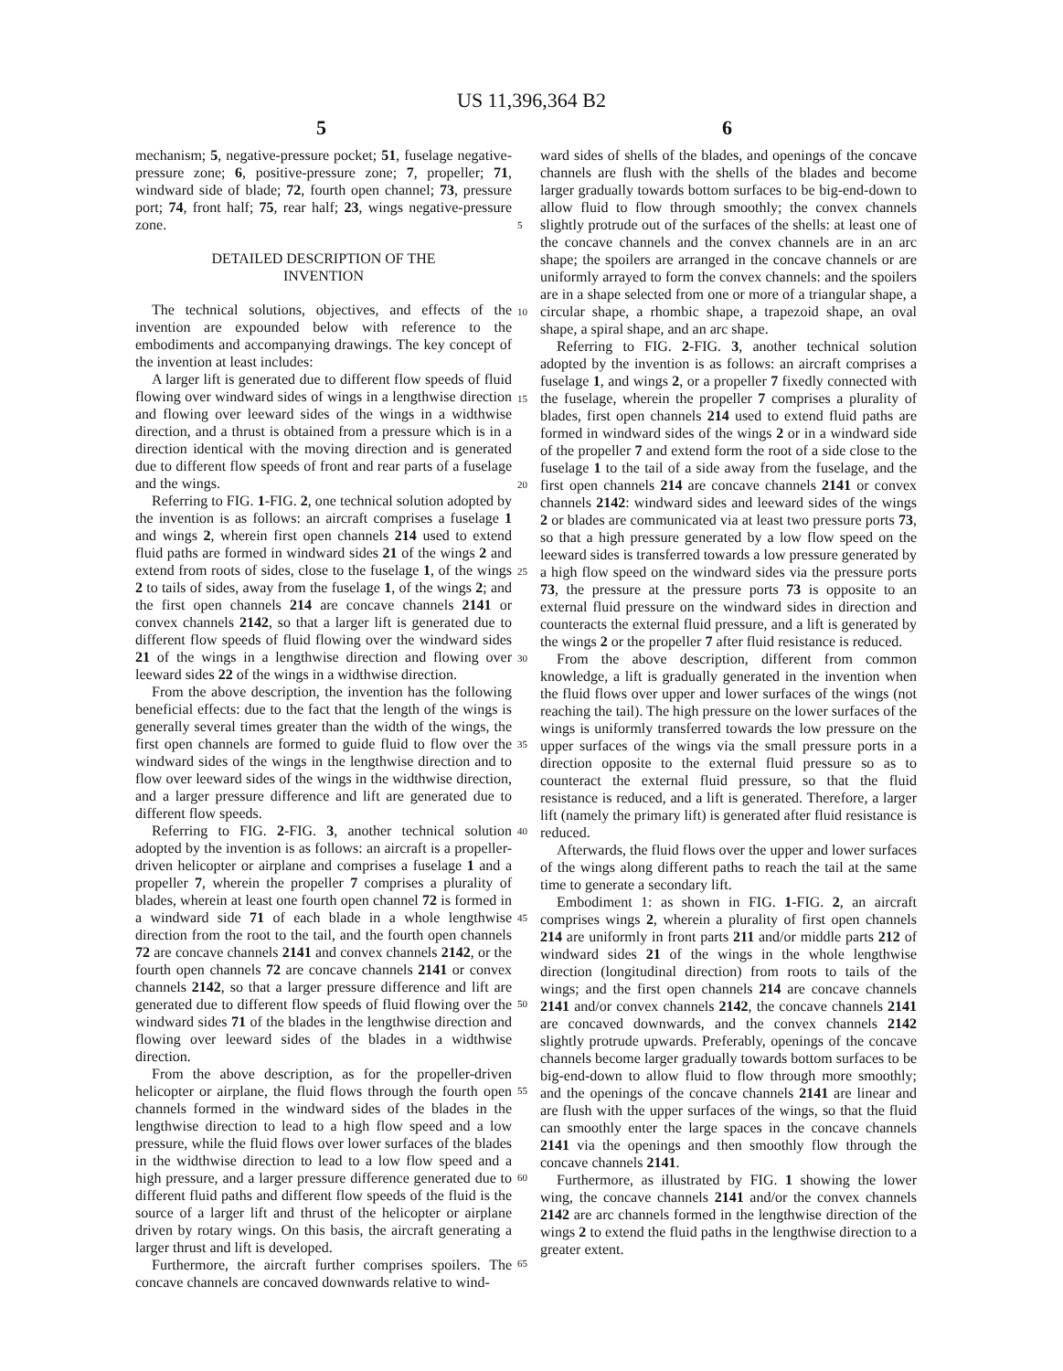US 11,396,364 B2
5 6
mechanism; 5, negative-pressure pocket; 51, fuselage negative-pressure zone; 6, positive-pressure zone; 7, propeller; 71, windward side of blade; 72, fourth open channel; 73, pressure port; 74, front half; 75, rear half; 23, wings negative-pressure zone.
DETAILED DESCRIPTION OF THE
INVENTION
The technical solutions, objectives, and effects of the invention are expounded below with reference to the embodiments and accompanying drawings. The key concept of the invention at least includes:
A larger lift is generated due to different flow speeds of fluid flowing over windward sides of wings in a lengthwise direction and flowing over leeward sides of the wings in a widthwise direction, and a thrust is obtained from a pressure which is in a direction identical with the moving direction and is generated due to different flow speeds of front and rear parts of a fuselage and the wings.
Referring to FIG. 1-FIG. 2, one technical solution adopted by the invention is as follows: an aircraft comprises a fuselage 1 and wings 2, wherein first open channels 214 used to extend fluid paths are formed in windward sides 21 of the wings 2 and extend from roots of sides, close to the fuselage 1, of the wings 2 to tails of sides, away from the fuselage 1, of the wings 2; and the first open channels 214 are concave channels 2141 or convex channels 2142, so that a larger lift is generated due to different flow speeds of fluid flowing over the windward sides 21 of the wings in a lengthwise direction and flowing over leeward sides 22 of the wings in a widthwise direction.
From the above description, the invention has the following beneficial effects: due to the fact that the length of the wings is generally several times greater than the width of the wings, the first open channels are formed to guide fluid to flow over the windward sides of the wings in the lengthwise direction and to flow over leeward sides of the wings in the widthwise direction, and a larger pressure difference and lift are generated due to different flow speeds.
Referring to FIG. 2-FIG. 3, another technical solution adopted by the invention is as follows: an aircraft is a propeller-driven helicopter or airplane and comprises a fuselage 1 and a propeller 7, wherein the propeller 7 comprises a plurality of blades, wherein at least one fourth open channel 72 is formed in a windward side 71 of each blade in a whole lengthwise direction from the root to the tail, and the fourth open channels 72 are concave channels 2141 and convex channels 2142, or the fourth open channels 72 are concave channels 2141 or convex channels 2142, so that a larger pressure difference and lift are generated due to different flow speeds of fluid flowing over the windward sides 71 of the blades in the lengthwise direction and flowing over leeward sides of the blades in a widthwise direction.
From the above description, as for the propeller-driven helicopter or airplane, the fluid flows through the fourth open channels formed in the windward sides of the blades in the lengthwise direction to lead to a high flow speed and a low pressure, while the fluid flows over lower surfaces of the blades in the widthwise direction to lead to a low flow speed and a high pressure, and a larger pressure difference generated due to different fluid paths and different flow speeds of the fluid is the source of a larger lift and thrust of the helicopter or airplane driven by rotary wings. On this basis, the aircraft generating a larger thrust and lift is developed.
Furthermore, the aircraft further comprises spoilers. The concave channels are concaved downwards relative to wind-
ward sides of shells of the blades, and openings of the concave channels are flush with the shells of the blades and become larger gradually towards bottom surfaces to be big-end-down to allow fluid to flow through smoothly; the convex channels slightly protrude out of the surfaces of the shells: at least one of the concave channels and the convex channels are in an arc shape; the spoilers are arranged in the concave channels or are uniformly arrayed to form the convex channels: and the spoilers are in a shape selected from one or more of a triangular shape, a circular shape, a rhombic shape, a trapezoid shape, an oval shape, a spiral shape, and an arc shape.
Referring to FIG. 2-FIG. 3, another technical solution adopted by the invention is as follows: an aircraft comprises a fuselage 1, and wings 2, or a propeller 7 fixedly connected with the fuselage, wherein the propeller 7 comprises a plurality of blades, first open channels 214 used to extend fluid paths are formed in windward sides of the wings 2 or in a windward side of the propeller 7 and extend form the root of a side close to the fuselage 1 to the tail of a side away from the fuselage, and the first open channels 214 are concave channels 2141 or convex channels 2142: windward sides and leeward sides of the wings 2 or blades are communicated via at least two pressure ports 73, so that a high pressure generated by a low flow speed on the leeward sides is transferred towards a low pressure generated by a high flow speed on the windward sides via the pressure ports 73, the pressure at the pressure ports 73 is opposite to an external fluid pressure on the windward sides in direction and counteracts the external fluid pressure, and a lift is generated by the wings 2 or the propeller 7 after fluid resistance is reduced.
From the above description, different from common knowledge, a lift is gradually generated in the invention when the fluid flows over upper and lower surfaces of the wings (not reaching the tail). The high pressure on the lower surfaces of the wings is uniformly transferred towards the low pressure on the upper surfaces of the wings via the small pressure ports in a direction opposite to the external fluid pressure so as to counteract the external fluid pressure, so that the fluid resistance is reduced, and a lift is generated. Therefore, a larger lift (namely the primary lift) is generated after fluid resistance is reduced.
Afterwards, the fluid flows over the upper and lower surfaces of the wings along different paths to reach the tail at the same time to generate a secondary lift.
Embodiment 1: as shown in FIG. 1-FIG. 2, an aircraft comprises wings 2, wherein a plurality of first open channels 214 are uniformly in front parts 211 and/or middle parts 212 of windward sides 21 of the wings in the whole lengthwise direction (longitudinal direction) from roots to tails of the wings; and the first open channels 214 are concave channels 2141 and/or convex channels 2142, the concave channels 2141 are concaved downwards, and the convex channels 2142 slightly protrude upwards. Preferably, openings of the concave channels become larger gradually towards bottom surfaces to be big-end-down to allow fluid to flow through more smoothly; and the openings of the concave channels 2141 are linear and are flush with the upper surfaces of the wings, so that the fluid can smoothly enter the large spaces in the concave channels 2141 via the openings and then smoothly flow through the concave channels 2141.
Furthermore, as illustrated by FIG. 1 showing the lower wing, the concave channels 2141 and/or the convex channels 2142 are arc channels formed in the lengthwise direction of the wings 2 to extend the fluid paths in the lengthwise direction to a greater extent.
5
10
15
20
25
30
35
40
45
50
55
60
65